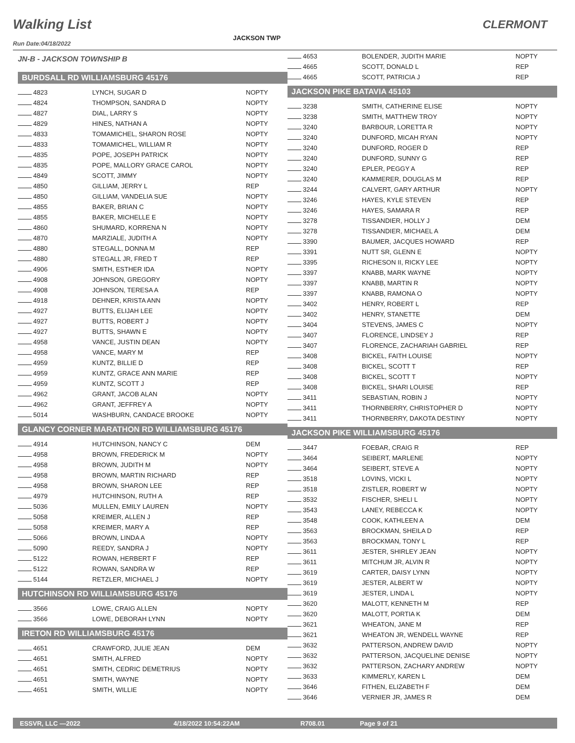Walking List CLERMONT
JACKSON TWP
Run Date:04/18/2022
JN-B - JACKSON TOWNSHIP B
BURDSALL RD WILLIAMSBURG 45176
| 4823 | LYNCH, SUGAR D | NOPTY |
| 4824 | THOMPSON, SANDRA D | NOPTY |
| 4827 | DIAL, LARRY S | NOPTY |
| 4829 | HINES, NATHAN A | NOPTY |
| 4833 | TOMAMICHEL, SHARON ROSE | NOPTY |
| 4833 | TOMAMICHEL, WILLIAM R | NOPTY |
| 4835 | POPE, JOSEPH PATRICK | NOPTY |
| 4835 | POPE, MALLORY GRACE CAROL | NOPTY |
| 4849 | SCOTT, JIMMY | NOPTY |
| 4850 | GILLIAM, JERRY L | REP |
| 4850 | GILLIAM, VANDELIA SUE | NOPTY |
| 4855 | BAKER, BRIAN C | NOPTY |
| 4855 | BAKER, MICHELLE E | NOPTY |
| 4860 | SHUMARD, KORRENA N | NOPTY |
| 4870 | MARZIALE, JUDITH A | NOPTY |
| 4880 | STEGALL, DONNA M | REP |
| 4880 | STEGALL JR, FRED T | REP |
| 4906 | SMITH, ESTHER IDA | NOPTY |
| 4908 | JOHNSON, GREGORY | NOPTY |
| 4908 | JOHNSON, TERESA A | REP |
| 4918 | DEHNER, KRISTA ANN | NOPTY |
| 4927 | BUTTS, ELIJAH LEE | NOPTY |
| 4927 | BUTTS, ROBERT J | NOPTY |
| 4927 | BUTTS, SHAWN E | NOPTY |
| 4958 | VANCE, JUSTIN DEAN | NOPTY |
| 4958 | VANCE, MARY M | REP |
| 4959 | KUNTZ, BILLIE D | REP |
| 4959 | KUNTZ, GRACE ANN MARIE | REP |
| 4959 | KUNTZ, SCOTT J | REP |
| 4962 | GRANT, JACOB ALAN | NOPTY |
| 4962 | GRANT, JEFFREY A | NOPTY |
| 5014 | WASHBURN, CANDACE BROOKE | NOPTY |
GLANCY CORNER MARATHON RD WILLIAMSBURG 45176
| 4914 | HUTCHINSON, NANCY C | DEM |
| 4958 | BROWN, FREDERICK M | NOPTY |
| 4958 | BROWN, JUDITH M | NOPTY |
| 4958 | BROWN, MARTIN RICHARD | REP |
| 4958 | BROWN, SHARON LEE | REP |
| 4979 | HUTCHINSON, RUTH A | REP |
| 5036 | MULLEN, EMILY LAUREN | NOPTY |
| 5058 | KREIMER, ALLEN J | REP |
| 5058 | KREIMER, MARY A | REP |
| 5066 | BROWN, LINDA A | NOPTY |
| 5090 | REEDY, SANDRA J | NOPTY |
| 5122 | ROWAN, HERBERT F | REP |
| 5122 | ROWAN, SANDRA W | REP |
| 5144 | RETZLER, MICHAEL J | NOPTY |
HUTCHINSON RD WILLIAMSBURG 45176
| 3566 | LOWE, CRAIG ALLEN | NOPTY |
| 3566 | LOWE, DEBORAH LYNN | NOPTY |
IRETON RD WILLIAMSBURG 45176
| 4651 | CRAWFORD, JULIE JEAN | DEM |
| 4651 | SMITH, ALFRED | NOPTY |
| 4651 | SMITH, CEDRIC DEMETRIUS | NOPTY |
| 4651 | SMITH, WAYNE | NOPTY |
| 4651 | SMITH, WILLIE | NOPTY |
| 4653 | BOLENDER, JUDITH MARIE | NOPTY |
| 4665 | SCOTT, DONALD L | REP |
| 4665 | SCOTT, PATRICIA J | REP |
JACKSON PIKE BATAVIA 45103
| 3238 | SMITH, CATHERINE ELISE | NOPTY |
| 3238 | SMITH, MATTHEW TROY | NOPTY |
| 3240 | BARBOUR, LORETTA R | NOPTY |
| 3240 | DUNFORD, MICAH RYAN | NOPTY |
| 3240 | DUNFORD, ROGER D | REP |
| 3240 | DUNFORD, SUNNY G | REP |
| 3240 | EPLER, PEGGY A | REP |
| 3240 | KAMMERER, DOUGLAS M | REP |
| 3244 | CALVERT, GARY ARTHUR | NOPTY |
| 3246 | HAYES, KYLE STEVEN | REP |
| 3246 | HAYES, SAMARA R | REP |
| 3278 | TISSANDIER, HOLLY J | DEM |
| 3278 | TISSANDIER, MICHAEL A | DEM |
| 3390 | BAUMER, JACQUES HOWARD | REP |
| 3391 | NUTT SR, GLENN E | NOPTY |
| 3395 | RICHESON II, RICKY LEE | NOPTY |
| 3397 | KNABB, MARK WAYNE | NOPTY |
| 3397 | KNABB, MARTIN R | NOPTY |
| 3397 | KNABB, RAMONA O | NOPTY |
| 3402 | HENRY, ROBERT L | REP |
| 3402 | HENRY, STANETTE | DEM |
| 3404 | STEVENS, JAMES C | NOPTY |
| 3407 | FLORENCE, LINDSEY J | REP |
| 3407 | FLORENCE, ZACHARIAH GABRIEL | REP |
| 3408 | BICKEL, FAITH LOUISE | NOPTY |
| 3408 | BICKEL, SCOTT T | REP |
| 3408 | BICKEL, SCOTT T | NOPTY |
| 3408 | BICKEL, SHARI LOUISE | REP |
| 3411 | SEBASTIAN, ROBIN J | NOPTY |
| 3411 | THORNBERRY, CHRISTOPHER D | NOPTY |
| 3411 | THORNBERRY, DAKOTA DESTINY | NOPTY |
JACKSON PIKE WILLIAMSBURG 45176
| 3447 | FOEBAR, CRAIG R | REP |
| 3464 | SEIBERT, MARLENE | NOPTY |
| 3464 | SEIBERT, STEVE A | NOPTY |
| 3518 | LOVINS, VICKI L | NOPTY |
| 3518 | ZISTLER, ROBERT W | NOPTY |
| 3532 | FISCHER, SHELI L | NOPTY |
| 3543 | LANEY, REBECCA K | NOPTY |
| 3548 | COOK, KATHLEEN A | DEM |
| 3563 | BROCKMAN, SHEILA D | REP |
| 3563 | BROCKMAN, TONY L | REP |
| 3611 | JESTER, SHIRLEY JEAN | NOPTY |
| 3611 | MITCHUM JR, ALVIN R | NOPTY |
| 3619 | CARTER, DAISY LYNN | NOPTY |
| 3619 | JESTER, ALBERT W | NOPTY |
| 3619 | JESTER, LINDA L | NOPTY |
| 3620 | MALOTT, KENNETH M | REP |
| 3620 | MALOTT, PORTIA K | DEM |
| 3621 | WHEATON, JANE M | REP |
| 3621 | WHEATON JR, WENDELL WAYNE | REP |
| 3632 | PATTERSON, ANDREW DAVID | NOPTY |
| 3632 | PATTERSON, JACQUELINE DENISE | NOPTY |
| 3632 | PATTERSON, ZACHARY ANDREW | NOPTY |
| 3633 | KIMMERLY, KAREN L | DEM |
| 3646 | FITHEN, ELIZABETH F | DEM |
| 3646 | VERNIER JR, JAMES R | DEM |
ESSVR, LLC —2022 4/18/2022 10:54:22AM R708.01 Page 9 of 21